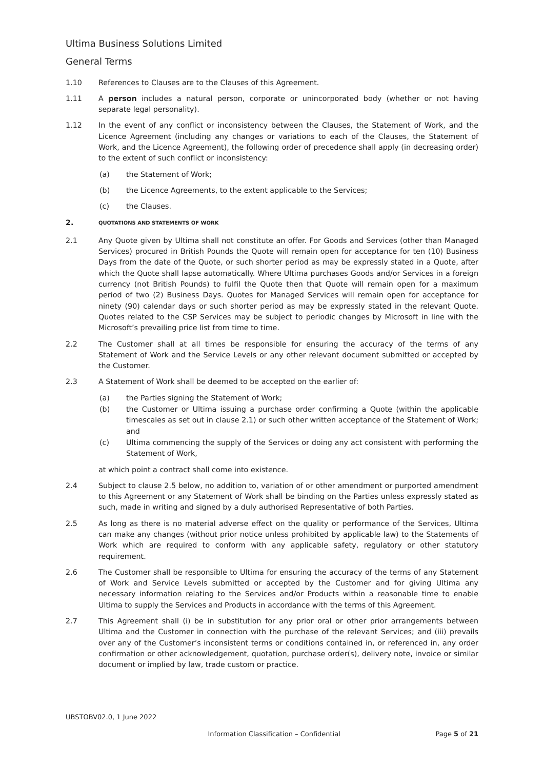Ultima Business Solutions Limited
General Terms
1.10 References to Clauses are to the Clauses of this Agreement.
1.11 A person includes a natural person, corporate or unincorporated body (whether or not having separate legal personality).
1.12 In the event of any conflict or inconsistency between the Clauses, the Statement of Work, and the Licence Agreement (including any changes or variations to each of the Clauses, the Statement of Work, and the Licence Agreement), the following order of precedence shall apply (in decreasing order) to the extent of such conflict or inconsistency:
(a) the Statement of Work;
(b) the Licence Agreements, to the extent applicable to the Services;
(c) the Clauses.
2.
QUOTATIONS AND STATEMENTS OF WORK
2.1 Any Quote given by Ultima shall not constitute an offer. For Goods and Services (other than Managed Services) procured in British Pounds the Quote will remain open for acceptance for ten (10) Business Days from the date of the Quote, or such shorter period as may be expressly stated in a Quote, after which the Quote shall lapse automatically. Where Ultima purchases Goods and/or Services in a foreign currency (not British Pounds) to fulfil the Quote then that Quote will remain open for a maximum period of two (2) Business Days. Quotes for Managed Services will remain open for acceptance for ninety (90) calendar days or such shorter period as may be expressly stated in the relevant Quote. Quotes related to the CSP Services may be subject to periodic changes by Microsoft in line with the Microsoft’s prevailing price list from time to time.
2.2 The Customer shall at all times be responsible for ensuring the accuracy of the terms of any Statement of Work and the Service Levels or any other relevant document submitted or accepted by the Customer.
2.3 A Statement of Work shall be deemed to be accepted on the earlier of:
(a) the Parties signing the Statement of Work;
(b) the Customer or Ultima issuing a purchase order confirming a Quote (within the applicable timescales as set out in clause 2.1) or such other written acceptance of the Statement of Work; and
(c) Ultima commencing the supply of the Services or doing any act consistent with performing the Statement of Work,
at which point a contract shall come into existence.
2.4 Subject to clause 2.5 below, no addition to, variation of or other amendment or purported amendment to this Agreement or any Statement of Work shall be binding on the Parties unless expressly stated as such, made in writing and signed by a duly authorised Representative of both Parties.
2.5 As long as there is no material adverse effect on the quality or performance of the Services, Ultima can make any changes (without prior notice unless prohibited by applicable law) to the Statements of Work which are required to conform with any applicable safety, regulatory or other statutory requirement.
2.6 The Customer shall be responsible to Ultima for ensuring the accuracy of the terms of any Statement of Work and Service Levels submitted or accepted by the Customer and for giving Ultima any necessary information relating to the Services and/or Products within a reasonable time to enable Ultima to supply the Services and Products in accordance with the terms of this Agreement.
2.7 This Agreement shall (i) be in substitution for any prior oral or other prior arrangements between Ultima and the Customer in connection with the purchase of the relevant Services; and (iii) prevails over any of the Customer’s inconsistent terms or conditions contained in, or referenced in, any order confirmation or other acknowledgement, quotation, purchase order(s), delivery note, invoice or similar document or implied by law, trade custom or practice.
UBSTOBV02.0, 1 June 2022
Information Classification – Confidential
Page 5 of 21